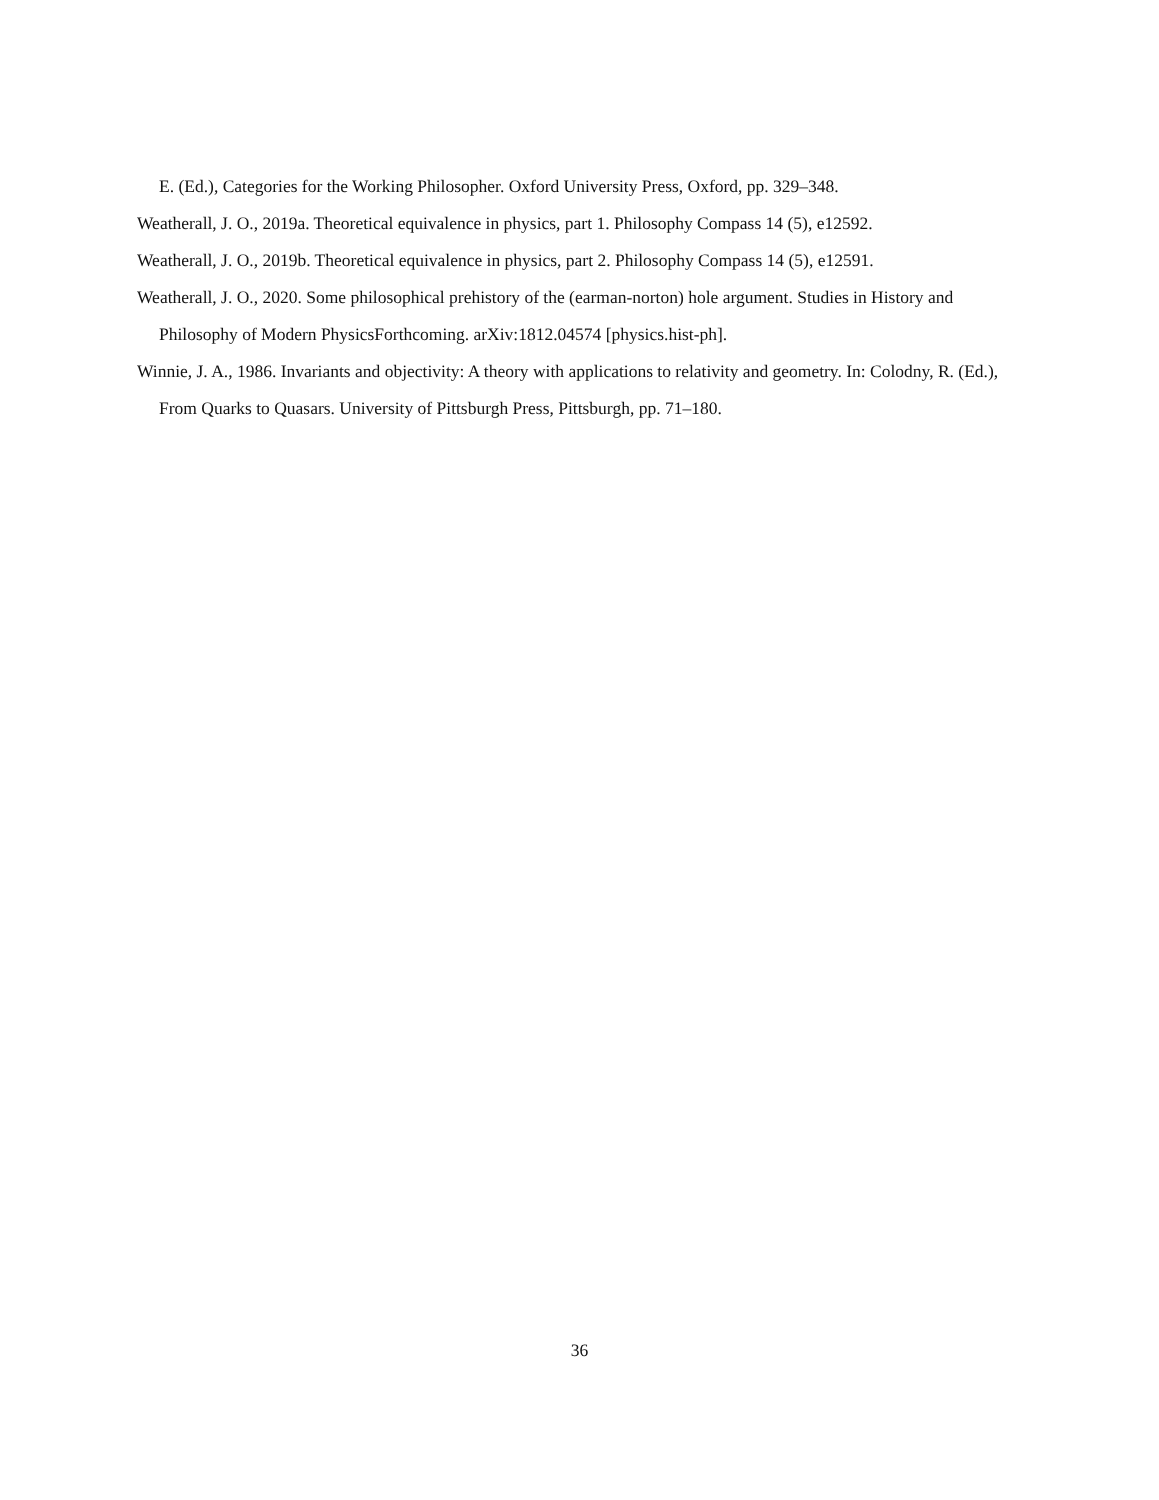E. (Ed.), Categories for the Working Philosopher. Oxford University Press, Oxford, pp. 329–348.
Weatherall, J. O., 2019a. Theoretical equivalence in physics, part 1. Philosophy Compass 14 (5), e12592.
Weatherall, J. O., 2019b. Theoretical equivalence in physics, part 2. Philosophy Compass 14 (5), e12591.
Weatherall, J. O., 2020. Some philosophical prehistory of the (earman-norton) hole argument. Studies in History and Philosophy of Modern PhysicsForthcoming. arXiv:1812.04574 [physics.hist-ph].
Winnie, J. A., 1986. Invariants and objectivity: A theory with applications to relativity and geometry. In: Colodny, R. (Ed.), From Quarks to Quasars. University of Pittsburgh Press, Pittsburgh, pp. 71–180.
36